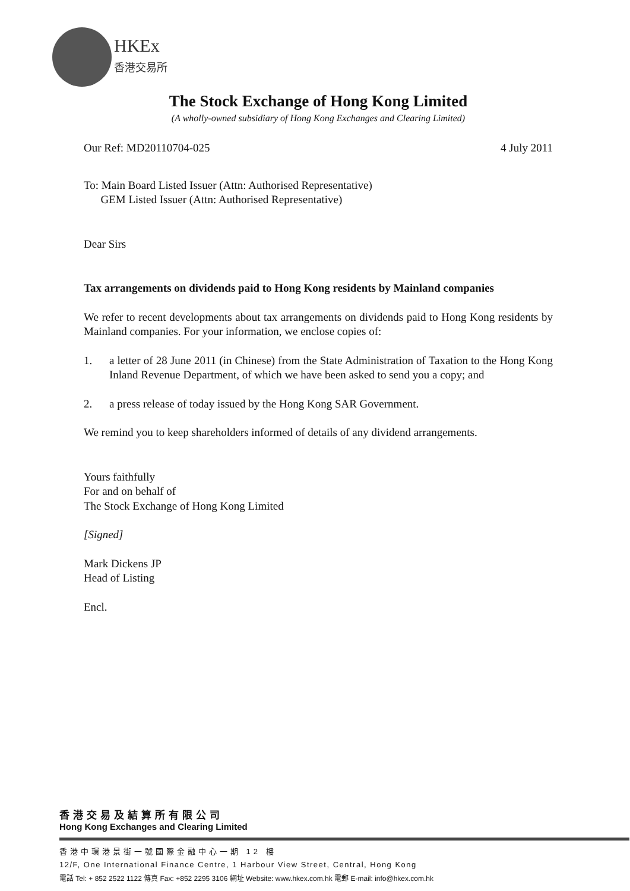HKEx
香港交易所
The Stock Exchange of Hong Kong Limited
(A wholly-owned subsidiary of Hong Kong Exchanges and Clearing Limited)
Our Ref: MD20110704-025 4 July 2011
To: Main Board Listed Issuer (Attn: Authorised Representative)
GEM Listed Issuer (Attn: Authorised Representative)
Dear Sirs
Tax arrangements on dividends paid to Hong Kong residents by Mainland companies
We refer to recent developments about tax arrangements on dividends paid to Hong Kong residents by Mainland companies. For your information, we enclose copies of:
1. a letter of 28 June 2011 (in Chinese) from the State Administration of Taxation to the Hong Kong Inland Revenue Department, of which we have been asked to send you a copy; and
2. a press release of today issued by the Hong Kong SAR Government.
We remind you to keep shareholders informed of details of any dividend arrangements.
Yours faithfully
For and on behalf of
The Stock Exchange of Hong Kong Limited
[Signed]
Mark Dickens JP
Head of Listing
Encl.
香港交易及結算所有限公司
Hong Kong Exchanges and Clearing Limited
香港中環港景街一號國際金融中心一期 12 樓
12/F, One International Finance Centre, 1 Harbour View Street, Central, Hong Kong
電話 Tel: + 852 2522 1122 傳真 Fax: +852 2295 3106 網址 Website: www.hkex.com.hk 電郵 E-mail: info@hkex.com.hk